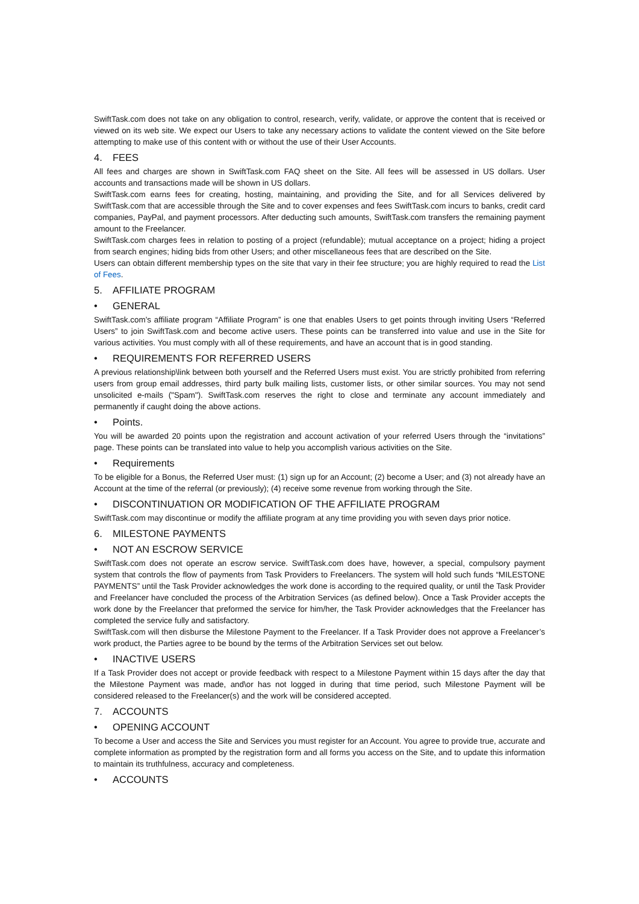SwiftTask.com does not take on any obligation to control, research, verify, validate, or approve the content that is received or viewed on its web site. We expect our Users to take any necessary actions to validate the content viewed on the Site before attempting to make use of this content with or without the use of their User Accounts.
4. FEES
All fees and charges are shown in SwiftTask.com FAQ sheet on the Site. All fees will be assessed in US dollars. User accounts and transactions made will be shown in US dollars.
SwiftTask.com earns fees for creating, hosting, maintaining, and providing the Site, and for all Services delivered by SwiftTask.com that are accessible through the Site and to cover expenses and fees SwiftTask.com incurs to banks, credit card companies, PayPal, and payment processors. After deducting such amounts, SwiftTask.com transfers the remaining payment amount to the Freelancer.
SwiftTask.com charges fees in relation to posting of a project (refundable); mutual acceptance on a project; hiding a project from search engines; hiding bids from other Users; and other miscellaneous fees that are described on the Site.
Users can obtain different membership types on the site that vary in their fee structure; you are highly required to read the List of Fees.
5. AFFILIATE PROGRAM
• GENERAL
SwiftTask.com’s affiliate program “Affiliate Program” is one that enables Users to get points through inviting Users “Referred Users” to join SwiftTask.com and become active users. These points can be transferred into value and use in the Site for various activities. You must comply with all of these requirements, and have an account that is in good standing.
• REQUIREMENTS FOR REFERRED USERS
A previous relationship\link between both yourself and the Referred Users must exist. You are strictly prohibited from referring users from group email addresses, third party bulk mailing lists, customer lists, or other similar sources. You may not send unsolicited e-mails ("Spam"). SwiftTask.com reserves the right to close and terminate any account immediately and permanently if caught doing the above actions.
• Points.
You will be awarded 20 points upon the registration and account activation of your referred Users through the “invitations” page. These points can be translated into value to help you accomplish various activities on the Site.
• Requirements
To be eligible for a Bonus, the Referred User must: (1) sign up for an Account; (2) become a User; and (3) not already have an Account at the time of the referral (or previously); (4) receive some revenue from working through the Site.
• DISCONTINUATION OR MODIFICATION OF THE AFFILIATE PROGRAM
SwiftTask.com may discontinue or modify the affiliate program at any time providing you with seven days prior notice.
6. MILESTONE PAYMENTS
• NOT AN ESCROW SERVICE
SwiftTask.com does not operate an escrow service. SwiftTask.com does have, however, a special, compulsory payment system that controls the flow of payments from Task Providers to Freelancers. The system will hold such funds “MILESTONE PAYMENTS” until the Task Provider acknowledges the work done is according to the required quality, or until the Task Provider and Freelancer have concluded the process of the Arbitration Services (as defined below). Once a Task Provider accepts the work done by the Freelancer that preformed the service for him/her, the Task Provider acknowledges that the Freelancer has completed the service fully and satisfactory.
SwiftTask.com will then disburse the Milestone Payment to the Freelancer. If a Task Provider does not approve a Freelancer’s work product, the Parties agree to be bound by the terms of the Arbitration Services set out below.
• INACTIVE USERS
If a Task Provider does not accept or provide feedback with respect to a Milestone Payment within 15 days after the day that the Milestone Payment was made, and\or has not logged in during that time period, such Milestone Payment will be considered released to the Freelancer(s) and the work will be considered accepted.
7. ACCOUNTS
• OPENING ACCOUNT
To become a User and access the Site and Services you must register for an Account. You agree to provide true, accurate and complete information as prompted by the registration form and all forms you access on the Site, and to update this information to maintain its truthfulness, accuracy and completeness.
• ACCOUNTS